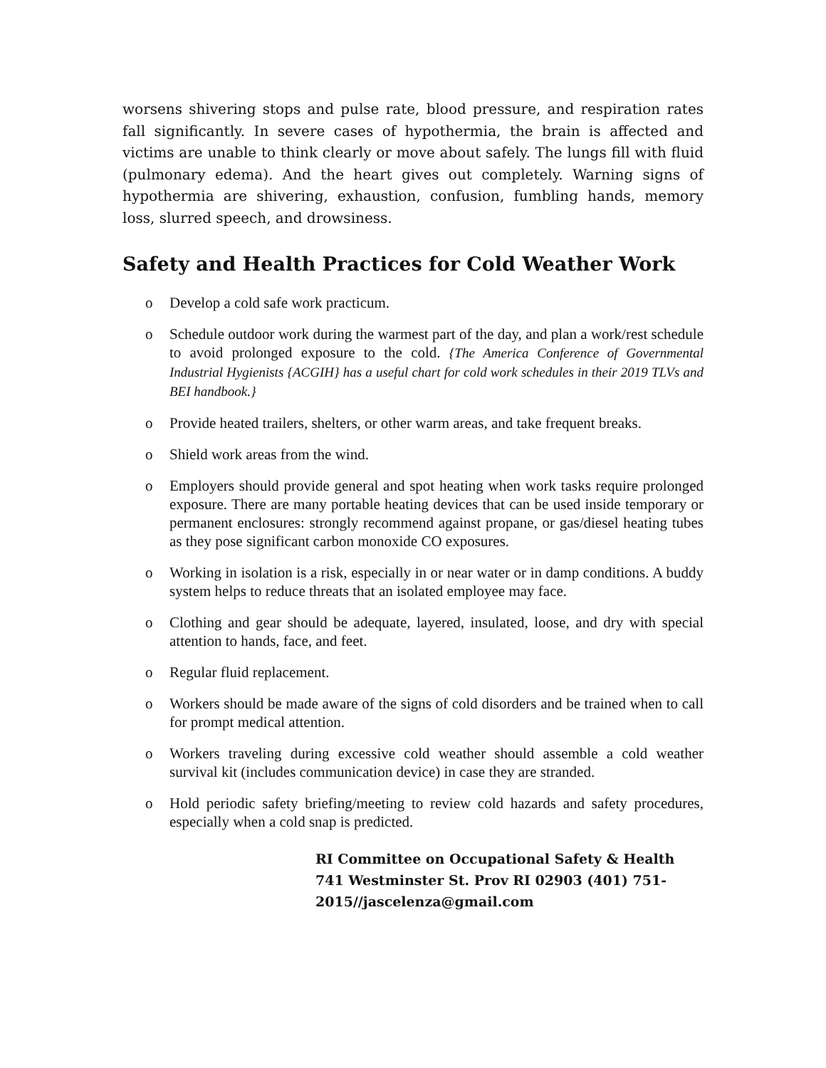worsens shivering stops and pulse rate, blood pressure, and respiration rates fall significantly. In severe cases of hypothermia, the brain is affected and victims are unable to think clearly or move about safely. The lungs fill with fluid (pulmonary edema). And the heart gives out completely. Warning signs of hypothermia are shivering, exhaustion, confusion, fumbling hands, memory loss, slurred speech, and drowsiness.
Safety and Health Practices for Cold Weather Work
o Develop a cold safe work practicum.
o Schedule outdoor work during the warmest part of the day, and plan a work/rest schedule to avoid prolonged exposure to the cold. {The America Conference of Governmental Industrial Hygienists {ACGIH} has a useful chart for cold work schedules in their 2019 TLVs and BEI handbook.}
o Provide heated trailers, shelters, or other warm areas, and take frequent breaks.
o Shield work areas from the wind.
o Employers should provide general and spot heating when work tasks require prolonged exposure. There are many portable heating devices that can be used inside temporary or permanent enclosures: strongly recommend against propane, or gas/diesel heating tubes as they pose significant carbon monoxide CO exposures.
o Working in isolation is a risk, especially in or near water or in damp conditions. A buddy system helps to reduce threats that an isolated employee may face.
o Clothing and gear should be adequate, layered, insulated, loose, and dry with special attention to hands, face, and feet.
o Regular fluid replacement.
o Workers should be made aware of the signs of cold disorders and be trained when to call for prompt medical attention.
o Workers traveling during excessive cold weather should assemble a cold weather survival kit (includes communication device) in case they are stranded.
o Hold periodic safety briefing/meeting to review cold hazards and safety procedures, especially when a cold snap is predicted.
RI Committee on Occupational Safety & Health
741 Westminster St. Prov RI 02903 (401) 751-
2015//jascelenza@gmail.com